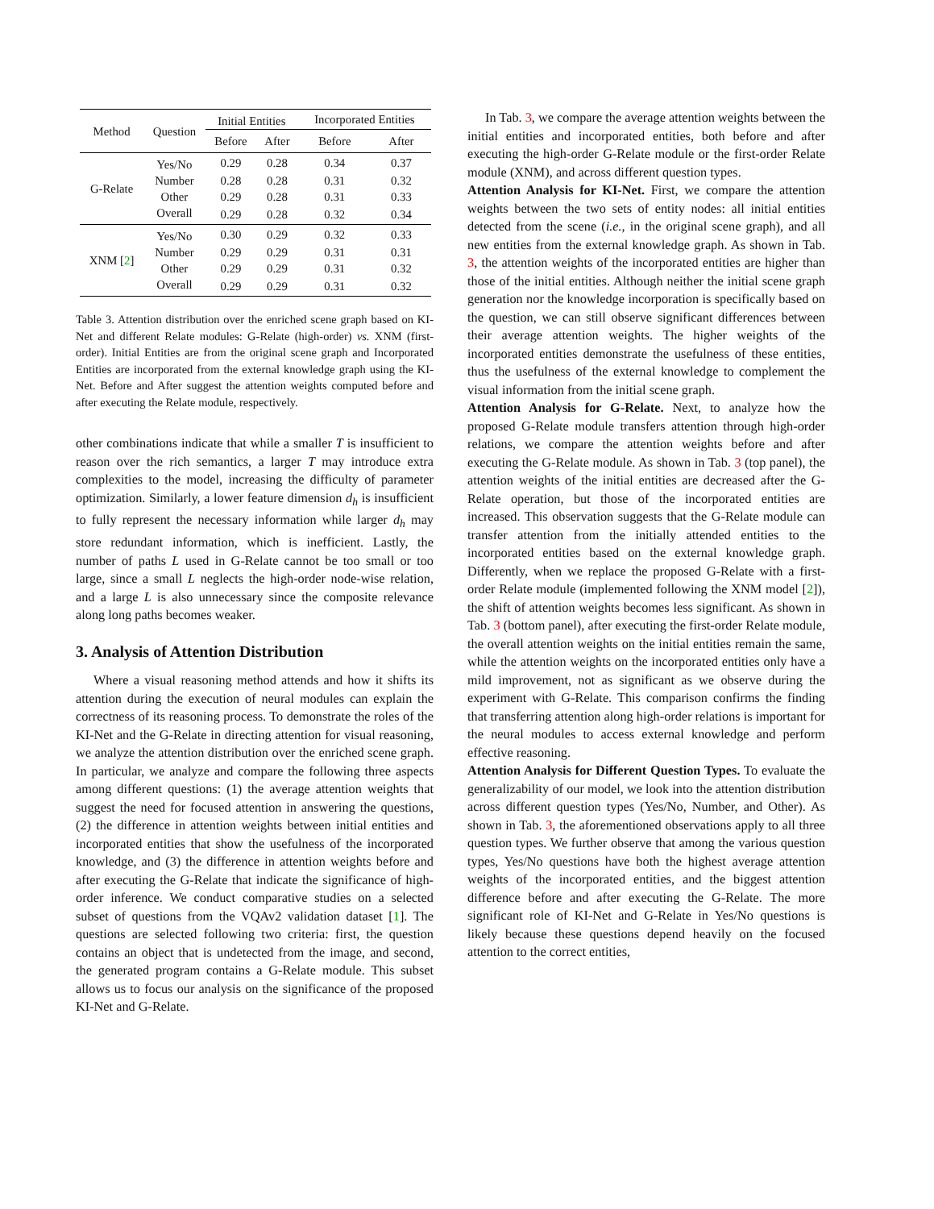| Method | Question | Initial Entities | | Incorporated Entities | |
| --- | --- | --- | --- | --- | --- |
| | | Before | After | Before | After |
| G-Relate | Yes/No | 0.29 | 0.28 | 0.34 | 0.37 |
| | Number | 0.28 | 0.28 | 0.31 | 0.32 |
| | Other | 0.29 | 0.28 | 0.31 | 0.33 |
| | Overall | 0.29 | 0.28 | 0.32 | 0.34 |
| XNM [ 2 ] | Yes/No | 0.30 | 0.29 | 0.32 | 0.33 |
| | Number | 0.29 | 0.29 | 0.31 | 0.31 |
| | Other | 0.29 | 0.29 | 0.31 | 0.32 |
| | Overall | 0.29 | 0.29 | 0.31 | 0.32 |
Table 3. Attention distribution over the enriched scene graph based on KI-Net and different Relate modules: G-Relate (high-order) vs. XNM (first-order). Initial Entities are from the original scene graph and Incorporated Entities are incorporated from the external knowledge graph using the KI-Net. Before and After suggest the attention weights computed before and after executing the Relate module, respectively.
other combinations indicate that while a smaller T is insufficient to reason over the rich semantics, a larger T may introduce extra complexities to the model, increasing the difficulty of parameter optimization. Similarly, a lower feature dimension d<sub>h</sub> is insufficient to fully represent the necessary information while larger d<sub>h</sub> may store redundant information, which is inefficient. Lastly, the number of paths L used in G-Relate cannot be too small or too large, since a small L neglects the high-order node-wise relation, and a large L is also unnecessary since the composite relevance along long paths becomes weaker.
3. Analysis of Attention Distribution
Where a visual reasoning method attends and how it shifts its attention during the execution of neural modules can explain the correctness of its reasoning process. To demonstrate the roles of the KI-Net and the G-Relate in directing attention for visual reasoning, we analyze the attention distribution over the enriched scene graph. In particular, we analyze and compare the following three aspects among different questions: (1) the average attention weights that suggest the need for focused attention in answering the questions, (2) the difference in attention weights between initial entities and incorporated entities that show the usefulness of the incorporated knowledge, and (3) the difference in attention weights before and after executing the G-Relate that indicate the significance of high-order inference. We conduct comparative studies on a selected subset of questions from the VQAv2 validation dataset [1]. The questions are selected following two criteria: first, the question contains an object that is undetected from the image, and second, the generated program contains a G-Relate module. This subset allows us to focus our analysis on the significance of the proposed KI-Net and G-Relate.
In Tab. 3, we compare the average attention weights between the initial entities and incorporated entities, both before and after executing the high-order G-Relate module or the first-order Relate module (XNM), and across different question types.
Attention Analysis for KI-Net. First, we compare the attention weights between the two sets of entity nodes: all initial entities detected from the scene (i.e., in the original scene graph), and all new entities from the external knowledge graph. As shown in Tab. 3, the attention weights of the incorporated entities are higher than those of the initial entities. Although neither the initial scene graph generation nor the knowledge incorporation is specifically based on the question, we can still observe significant differences between their average attention weights. The higher weights of the incorporated entities demonstrate the usefulness of these entities, thus the usefulness of the external knowledge to complement the visual information from the initial scene graph.
Attention Analysis for G-Relate. Next, to analyze how the proposed G-Relate module transfers attention through high-order relations, we compare the attention weights before and after executing the G-Relate module. As shown in Tab. 3 (top panel), the attention weights of the initial entities are decreased after the G-Relate operation, but those of the incorporated entities are increased. This observation suggests that the G-Relate module can transfer attention from the initially attended entities to the incorporated entities based on the external knowledge graph. Differently, when we replace the proposed G-Relate with a first-order Relate module (implemented following the XNM model [2]), the shift of attention weights becomes less significant. As shown in Tab. 3 (bottom panel), after executing the first-order Relate module, the overall attention weights on the initial entities remain the same, while the attention weights on the incorporated entities only have a mild improvement, not as significant as we observe during the experiment with G-Relate. This comparison confirms the finding that transferring attention along high-order relations is important for the neural modules to access external knowledge and perform effective reasoning.
Attention Analysis for Different Question Types. To evaluate the generalizability of our model, we look into the attention distribution across different question types (Yes/No, Number, and Other). As shown in Tab. 3, the aforementioned observations apply to all three question types. We further observe that among the various question types, Yes/No questions have both the highest average attention weights of the incorporated entities, and the biggest attention difference before and after executing the G-Relate. The more significant role of KI-Net and G-Relate in Yes/No questions is likely because these questions depend heavily on the focused attention to the correct entities,